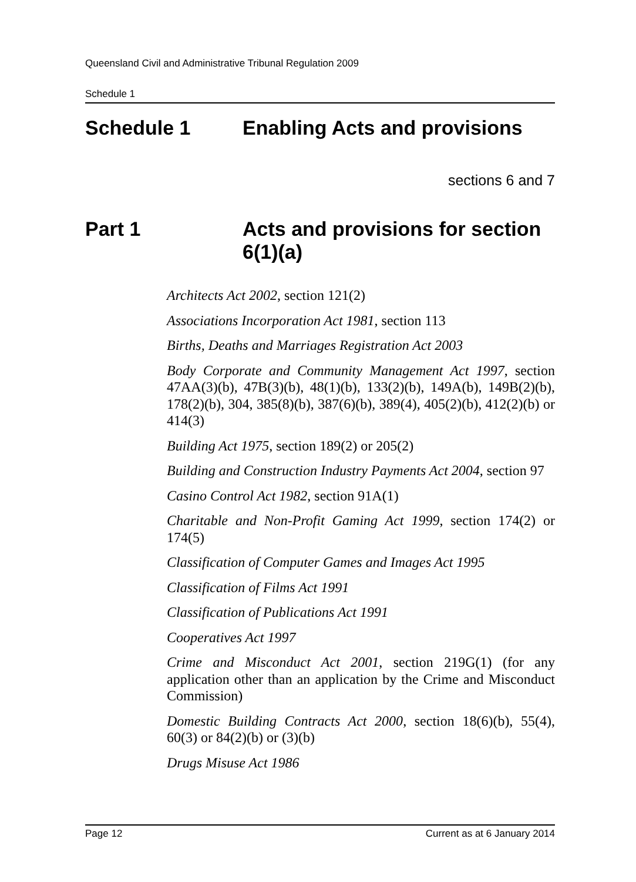Queensland Civil and Administrative Tribunal Regulation 2009
Schedule 1
Schedule 1 Enabling Acts and provisions
sections 6 and 7
Part 1 Acts and provisions for section 6(1)(a)
Architects Act 2002, section 121(2)
Associations Incorporation Act 1981, section 113
Births, Deaths and Marriages Registration Act 2003
Body Corporate and Community Management Act 1997, section 47AA(3)(b), 47B(3)(b), 48(1)(b), 133(2)(b), 149A(b), 149B(2)(b), 178(2)(b), 304, 385(8)(b), 387(6)(b), 389(4), 405(2)(b), 412(2)(b) or 414(3)
Building Act 1975, section 189(2) or 205(2)
Building and Construction Industry Payments Act 2004, section 97
Casino Control Act 1982, section 91A(1)
Charitable and Non-Profit Gaming Act 1999, section 174(2) or 174(5)
Classification of Computer Games and Images Act 1995
Classification of Films Act 1991
Classification of Publications Act 1991
Cooperatives Act 1997
Crime and Misconduct Act 2001, section 219G(1) (for any application other than an application by the Crime and Misconduct Commission)
Domestic Building Contracts Act 2000, section 18(6)(b), 55(4), 60(3) or 84(2)(b) or (3)(b)
Drugs Misuse Act 1986
Page 12 Current as at 6 January 2014